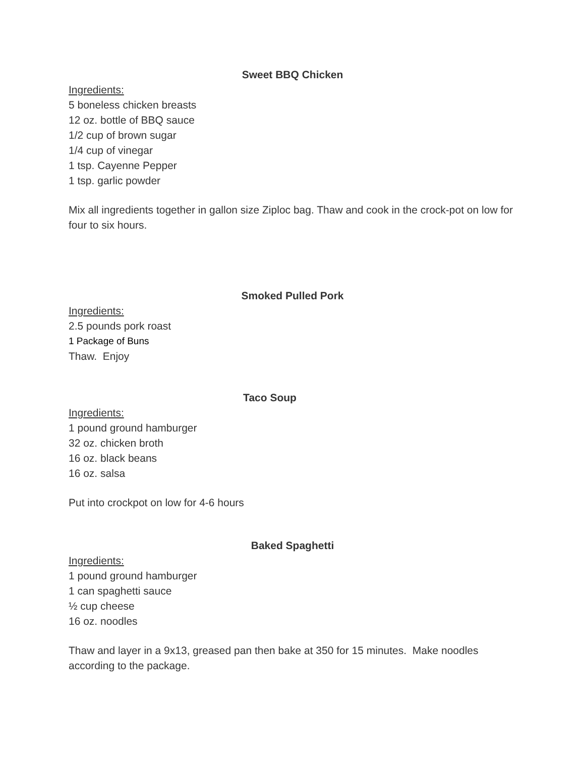Sweet BBQ Chicken
Ingredients:
5 boneless chicken breasts
12 oz. bottle of BBQ sauce
1/2 cup of brown sugar
1/4 cup of vinegar
1 tsp. Cayenne Pepper
1 tsp. garlic powder
Mix all ingredients together in gallon size Ziploc bag. Thaw and cook in the crock-pot on low for four to six hours.
Smoked Pulled Pork
Ingredients:
2.5 pounds pork roast
1 Package of Buns
Thaw. Enjoy
Taco Soup
Ingredients:
1 pound ground hamburger
32 oz. chicken broth
16 oz. black beans
16 oz. salsa
Put into crockpot on low for 4-6 hours
Baked Spaghetti
Ingredients:
1 pound ground hamburger
1 can spaghetti sauce
½ cup cheese
16 oz. noodles
Thaw and layer in a 9x13, greased pan then bake at 350 for 15 minutes. Make noodles according to the package.